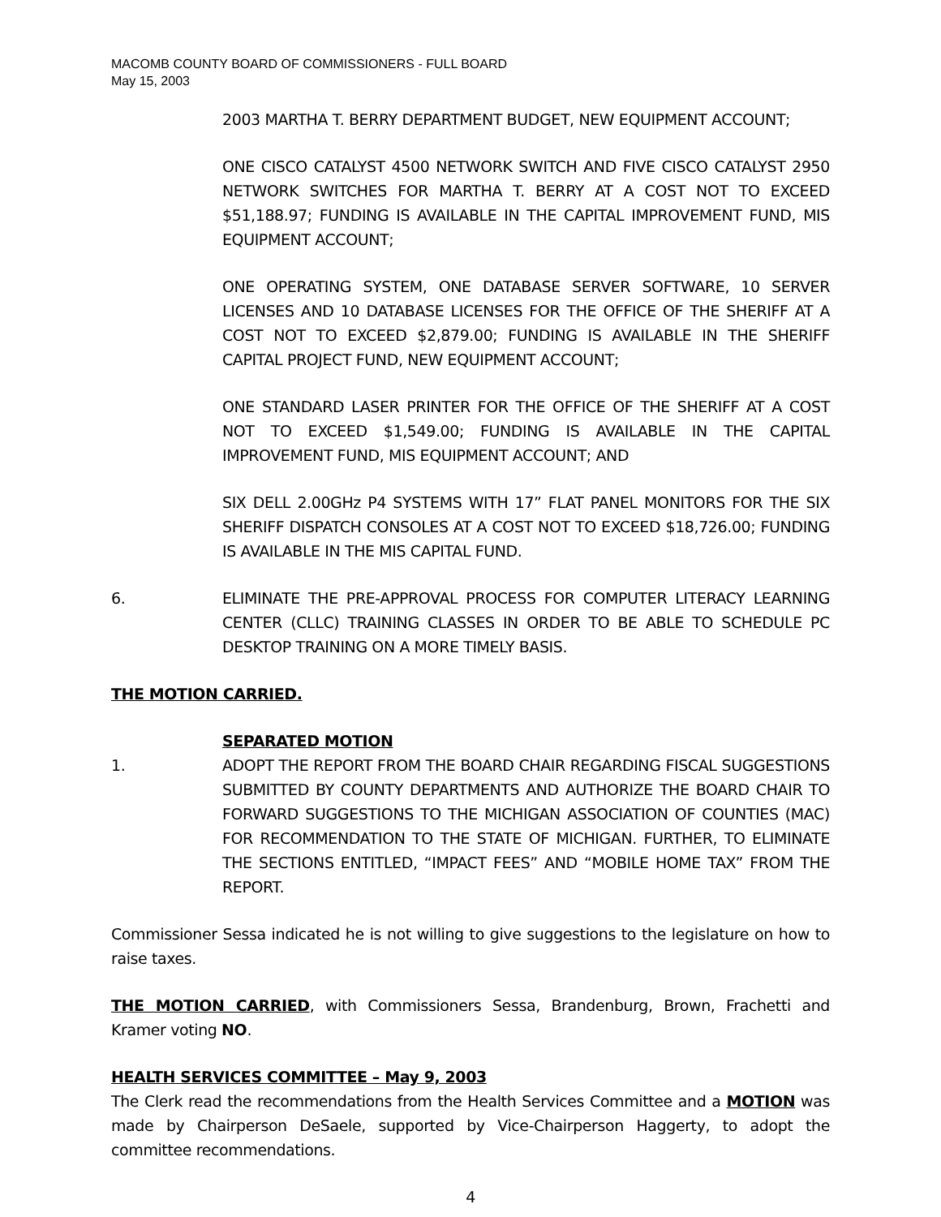MACOMB COUNTY BOARD OF COMMISSIONERS - FULL BOARD
May 15, 2003
2003 MARTHA T. BERRY DEPARTMENT BUDGET, NEW EQUIPMENT ACCOUNT;
ONE CISCO CATALYST 4500 NETWORK SWITCH AND FIVE CISCO CATALYST 2950 NETWORK SWITCHES FOR MARTHA T. BERRY AT A COST NOT TO EXCEED $51,188.97; FUNDING IS AVAILABLE IN THE CAPITAL IMPROVEMENT FUND, MIS EQUIPMENT ACCOUNT;
ONE OPERATING SYSTEM, ONE DATABASE SERVER SOFTWARE, 10 SERVER LICENSES AND 10 DATABASE LICENSES FOR THE OFFICE OF THE SHERIFF AT A COST NOT TO EXCEED $2,879.00; FUNDING IS AVAILABLE IN THE SHERIFF CAPITAL PROJECT FUND, NEW EQUIPMENT ACCOUNT;
ONE STANDARD LASER PRINTER FOR THE OFFICE OF THE SHERIFF AT A COST NOT TO EXCEED $1,549.00; FUNDING IS AVAILABLE IN THE CAPITAL IMPROVEMENT FUND, MIS EQUIPMENT ACCOUNT; AND
SIX DELL 2.00GHz P4 SYSTEMS WITH 17” FLAT PANEL MONITORS FOR THE SIX SHERIFF DISPATCH CONSOLES AT A COST NOT TO EXCEED $18,726.00; FUNDING IS AVAILABLE IN THE MIS CAPITAL FUND.
6. ELIMINATE THE PRE-APPROVAL PROCESS FOR COMPUTER LITERACY LEARNING CENTER (CLLC) TRAINING CLASSES IN ORDER TO BE ABLE TO SCHEDULE PC DESKTOP TRAINING ON A MORE TIMELY BASIS.
THE MOTION CARRIED.
SEPARATED MOTION
1. ADOPT THE REPORT FROM THE BOARD CHAIR REGARDING FISCAL SUGGESTIONS SUBMITTED BY COUNTY DEPARTMENTS AND AUTHORIZE THE BOARD CHAIR TO FORWARD SUGGESTIONS TO THE MICHIGAN ASSOCIATION OF COUNTIES (MAC) FOR RECOMMENDATION TO THE STATE OF MICHIGAN. FURTHER, TO ELIMINATE THE SECTIONS ENTITLED, “IMPACT FEES” AND “MOBILE HOME TAX” FROM THE REPORT.
Commissioner Sessa indicated he is not willing to give suggestions to the legislature on how to raise taxes.
THE MOTION CARRIED, with Commissioners Sessa, Brandenburg, Brown, Frachetti and Kramer voting NO.
HEALTH SERVICES COMMITTEE – May 9, 2003
The Clerk read the recommendations from the Health Services Committee and a MOTION was made by Chairperson DeSaele, supported by Vice-Chairperson Haggerty, to adopt the committee recommendations.
4